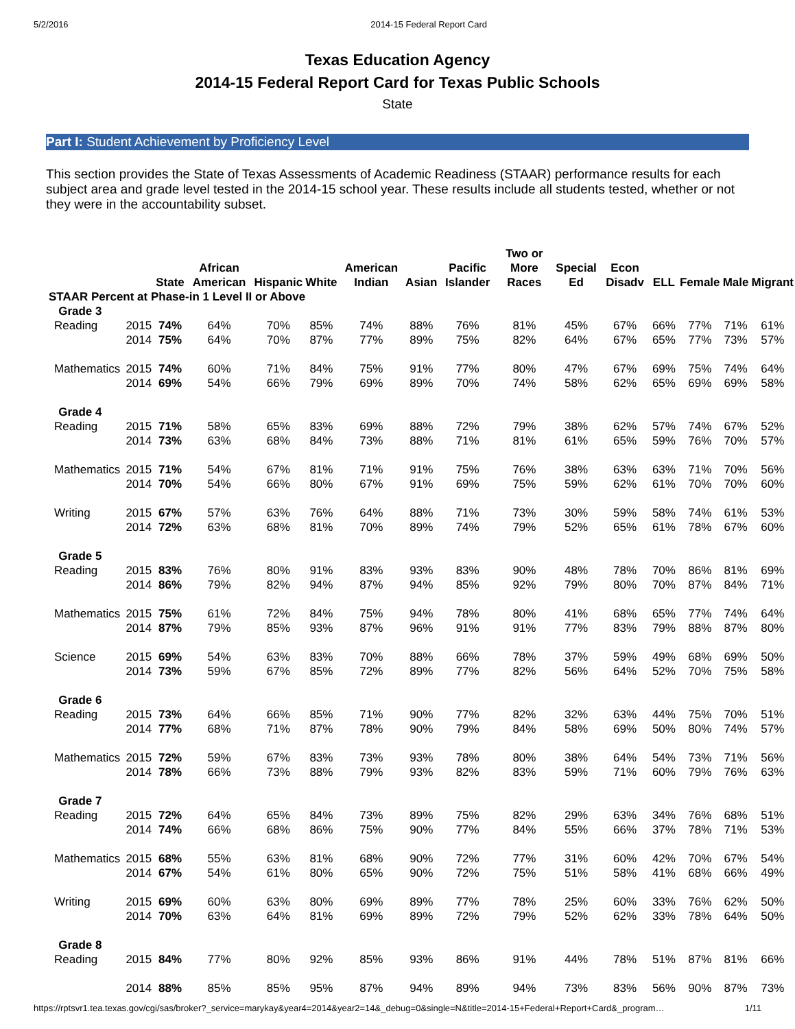5/2/2016 2014-15 Federal Report Card
Texas Education Agency
2014-15 Federal Report Card for Texas Public Schools
State
Part I: Student Achievement by Proficiency Level
This section provides the State of Texas Assessments of Academic Readiness (STAAR) performance results for each subject area and grade level tested in the 2014-15 school year. These results include all students tested, whether or not they were in the accountability subset.
| | | | State | African American | Hispanic | White | American Indian | Asian | Pacific Islander | Two or More Races | Special Ed | Econ Disadv | ELL | Female | Male | Migrant |
| --- | --- | --- | --- | --- | --- | --- | --- | --- | --- | --- | --- | --- | --- | --- | --- | --- |
| STAAR Percent at Phase-in 1 Level II or Above | | | | | | | | | | | | | | | | |
| Grade 3 | | | | | | | | | | | | | | | | |
| | Reading | 2015 | 74% | 64% | 70% | 85% | 74% | 88% | 76% | 81% | 45% | 67% | 66% | 77% | 71% | 61% |
| | | 2014 | 75% | 64% | 70% | 87% | 77% | 89% | 75% | 82% | 64% | 67% | 65% | 77% | 73% | 57% |
| | Mathematics | 2015 | 74% | 60% | 71% | 84% | 75% | 91% | 77% | 80% | 47% | 67% | 69% | 75% | 74% | 64% |
| | | 2014 | 69% | 54% | 66% | 79% | 69% | 89% | 70% | 74% | 58% | 62% | 65% | 69% | 69% | 58% |
| Grade 4 | | | | | | | | | | | | | | | | |
| | Reading | 2015 | 71% | 58% | 65% | 83% | 69% | 88% | 72% | 79% | 38% | 62% | 57% | 74% | 67% | 52% |
| | | 2014 | 73% | 63% | 68% | 84% | 73% | 88% | 71% | 81% | 61% | 65% | 59% | 76% | 70% | 57% |
| | Mathematics | 2015 | 71% | 54% | 67% | 81% | 71% | 91% | 75% | 76% | 38% | 63% | 63% | 71% | 70% | 56% |
| | | 2014 | 70% | 54% | 66% | 80% | 67% | 91% | 69% | 75% | 59% | 62% | 61% | 70% | 70% | 60% |
| | Writing | 2015 | 67% | 57% | 63% | 76% | 64% | 88% | 71% | 73% | 30% | 59% | 58% | 74% | 61% | 53% |
| | | 2014 | 72% | 63% | 68% | 81% | 70% | 89% | 74% | 79% | 52% | 65% | 61% | 78% | 67% | 60% |
| Grade 5 | | | | | | | | | | | | | | | | |
| | Reading | 2015 | 83% | 76% | 80% | 91% | 83% | 93% | 83% | 90% | 48% | 78% | 70% | 86% | 81% | 69% |
| | | 2014 | 86% | 79% | 82% | 94% | 87% | 94% | 85% | 92% | 79% | 80% | 70% | 87% | 84% | 71% |
| | Mathematics | 2015 | 75% | 61% | 72% | 84% | 75% | 94% | 78% | 80% | 41% | 68% | 65% | 77% | 74% | 64% |
| | | 2014 | 87% | 79% | 85% | 93% | 87% | 96% | 91% | 91% | 77% | 83% | 79% | 88% | 87% | 80% |
| | Science | 2015 | 69% | 54% | 63% | 83% | 70% | 88% | 66% | 78% | 37% | 59% | 49% | 68% | 69% | 50% |
| | | 2014 | 73% | 59% | 67% | 85% | 72% | 89% | 77% | 82% | 56% | 64% | 52% | 70% | 75% | 58% |
| Grade 6 | | | | | | | | | | | | | | | | |
| | Reading | 2015 | 73% | 64% | 66% | 85% | 71% | 90% | 77% | 82% | 32% | 63% | 44% | 75% | 70% | 51% |
| | | 2014 | 77% | 68% | 71% | 87% | 78% | 90% | 79% | 84% | 58% | 69% | 50% | 80% | 74% | 57% |
| | Mathematics | 2015 | 72% | 59% | 67% | 83% | 73% | 93% | 78% | 80% | 38% | 64% | 54% | 73% | 71% | 56% |
| | | 2014 | 78% | 66% | 73% | 88% | 79% | 93% | 82% | 83% | 59% | 71% | 60% | 79% | 76% | 63% |
| Grade 7 | | | | | | | | | | | | | | | | |
| | Reading | 2015 | 72% | 64% | 65% | 84% | 73% | 89% | 75% | 82% | 29% | 63% | 34% | 76% | 68% | 51% |
| | | 2014 | 74% | 66% | 68% | 86% | 75% | 90% | 77% | 84% | 55% | 66% | 37% | 78% | 71% | 53% |
| | Mathematics | 2015 | 68% | 55% | 63% | 81% | 68% | 90% | 72% | 77% | 31% | 60% | 42% | 70% | 67% | 54% |
| | | 2014 | 67% | 54% | 61% | 80% | 65% | 90% | 72% | 75% | 51% | 58% | 41% | 68% | 66% | 49% |
| | Writing | 2015 | 69% | 60% | 63% | 80% | 69% | 89% | 77% | 78% | 25% | 60% | 33% | 76% | 62% | 50% |
| | | 2014 | 70% | 63% | 64% | 81% | 69% | 89% | 72% | 79% | 52% | 62% | 33% | 78% | 64% | 50% |
| Grade 8 | | | | | | | | | | | | | | | | |
| | Reading | 2015 | 84% | 77% | 80% | 92% | 85% | 93% | 86% | 91% | 44% | 78% | 51% | 87% | 81% | 66% |
| | | 2014 | 88% | 85% | 85% | 95% | 87% | 94% | 89% | 94% | 73% | 83% | 56% | 90% | 87% | 73% |
https://rptsvr1.tea.texas.gov/cgi/sas/broker?_service=marykay&year4=2014&year2=14&_debug=0&single=N&title=2014-15+Federal+Report+Card&_program… 1/11